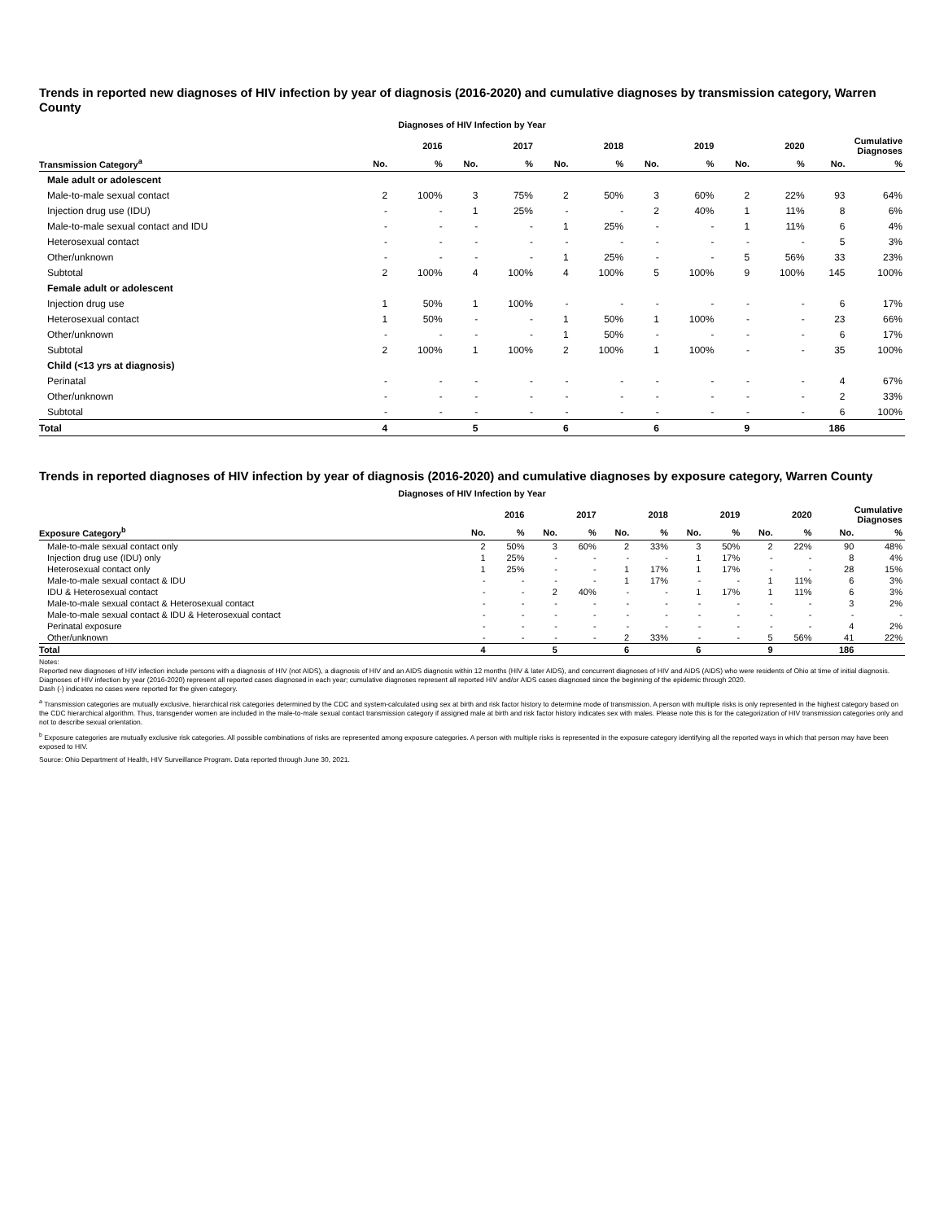Trends in reported new diagnoses of HIV infection by year of diagnosis (2016-2020) and cumulative diagnoses by transmission category, Warren County
Diagnoses of HIV Infection by Year
| | 2016 | | 2017 | | 2018 | | 2019 | | 2020 | | Cumulative Diagnoses | |
| --- | --- | --- | --- | --- | --- | --- | --- | --- | --- | --- | --- | --- |
| Transmission Category<sup>a</sup> | No. | % | No. | % | No. | % | No. | % | No. | % | No. | % |
| Male adult or adolescent | | | | | | | | | | | | |
| Male-to-male sexual contact | 2 | 100% | 3 | 75% | 2 | 50% | 3 | 60% | 2 | 22% | 93 | 64% |
| Injection drug use (IDU) | - | - | 1 | 25% | - | - | 2 | 40% | 1 | 11% | 8 | 6% |
| Male-to-male sexual contact and IDU | - | - | - | - | 1 | 25% | - | - | 1 | 11% | 6 | 4% |
| Heterosexual contact | - | - | - | - | - | - | - | - | - | - | 5 | 3% |
| Other/unknown | - | - | - | - | 1 | 25% | - | - | 5 | 56% | 33 | 23% |
| Subtotal | 2 | 100% | 4 | 100% | 4 | 100% | 5 | 100% | 9 | 100% | 145 | 100% |
| Female adult or adolescent | | | | | | | | | | | | |
| Injection drug use | 1 | 50% | 1 | 100% | - | - | - | - | - | - | 6 | 17% |
| Heterosexual contact | 1 | 50% | - | - | 1 | 50% | 1 | 100% | - | - | 23 | 66% |
| Other/unknown | - | - | - | - | 1 | 50% | - | - | - | - | 6 | 17% |
| Subtotal | 2 | 100% | 1 | 100% | 2 | 100% | 1 | 100% | - | - | 35 | 100% |
| Child (<13 yrs at diagnosis) | | | | | | | | | | | | |
| Perinatal | - | - | - | - | - | - | - | - | - | - | 4 | 67% |
| Other/unknown | - | - | - | - | - | - | - | - | - | - | 2 | 33% |
| Subtotal | - | - | - | - | - | - | - | - | - | - | 6 | 100% |
| Total | 4 | | 5 | | 6 | | 6 | | 9 | | 186 | |
Trends in reported diagnoses of HIV infection by year of diagnosis (2016-2020) and cumulative diagnoses by exposure category, Warren County
Diagnoses of HIV Infection by Year
| | 2016 | | 2017 | | 2018 | | 2019 | | 2020 | | Cumulative Diagnoses | |
| --- | --- | --- | --- | --- | --- | --- | --- | --- | --- | --- | --- | --- |
| Exposure Category<sup>b</sup> | No. | % | No. | % | No. | % | No. | % | No. | % | No. | % |
| Male-to-male sexual contact only | 2 | 50% | 3 | 60% | 2 | 33% | 3 | 50% | 2 | 22% | 90 | 48% |
| Injection drug use (IDU) only | 1 | 25% | - | - | - | - | 1 | 17% | - | - | 8 | 4% |
| Heterosexual contact only | 1 | 25% | - | - | 1 | 17% | 1 | 17% | - | - | 28 | 15% |
| Male-to-male sexual contact & IDU | - | - | - | - | 1 | 17% | - | - | 1 | 11% | 6 | 3% |
| IDU & Heterosexual contact | - | - | 2 | 40% | - | - | 1 | 17% | 1 | 11% | 6 | 3% |
| Male-to-male sexual contact & Heterosexual contact | - | - | - | - | - | - | - | - | - | - | 3 | 2% |
| Male-to-male sexual contact & IDU & Heterosexual contact | - | - | - | - | - | - | - | - | - | - | - | - |
| Perinatal exposure | - | - | - | - | - | - | - | - | - | - | 4 | 2% |
| Other/unknown | - | - | - | - | 2 | 33% | - | - | 5 | 56% | 41 | 22% |
| Total | 4 | | 5 | | 6 | | 6 | | 9 | | 186 | |
Notes:
Reported new diagnoses of HIV infection include persons with a diagnosis of HIV (not AIDS), a diagnosis of HIV and an AIDS diagnosis within 12 months (HIV & later AIDS), and concurrent diagnoses of HIV and AIDS (AIDS) who were residents of Ohio at time of initial diagnosis. Diagnoses of HIV infection by year (2016-2020) represent all reported cases diagnosed in each year; cumulative diagnoses represent all reported HIV and/or AIDS cases diagnosed since the beginning of the epidemic through 2020.
Dash (-) indicates no cases were reported for the given category.
<sup>a</sup> Transmission categories are mutually exclusive, hierarchical risk categories determined by the CDC and system-calculated using sex at birth and risk factor history to determine mode of transmission. A person with multiple risks is only represented in the highest category based on the CDC hierarchical algorithm. Thus, transgender women are included in the male-to-male sexual contact transmission category if assigned male at birth and risk factor history indicates sex with males. Please note this is for the categorization of HIV transmission categories only and not to describe sexual orientation.
<sup>b</sup> Exposure categories are mutually exclusive risk categories. All possible combinations of risks are represented among exposure categories. A person with multiple risks is represented in the exposure category identifying all the reported ways in which that person may have been exposed to HIV.
Source: Ohio Department of Health, HIV Surveillance Program. Data reported through June 30, 2021.